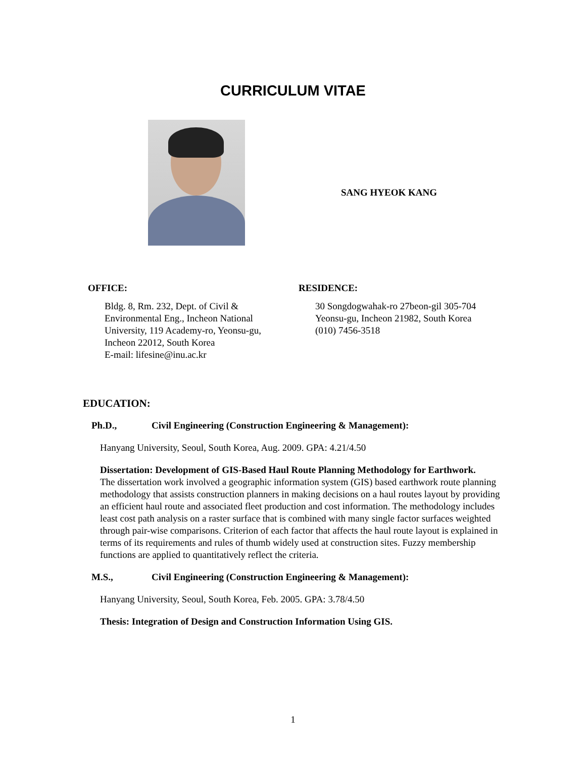CURRICULUM VITAE
SANG HYEOK KANG
OFFICE:
Bldg. 8, Rm. 232, Dept. of Civil &
Environmental Eng., Incheon National
University, 119 Academy-ro, Yeonsu-gu,
Incheon 22012, South Korea
E-mail: lifesine@inu.ac.kr
RESIDENCE:
30 Songdogwahak-ro 27beon-gil 305-704
Yeonsu-gu, Incheon 21982, South Korea
(010) 7456-3518
EDUCATION:
Ph.D., Civil Engineering (Construction Engineering & Management):
Hanyang University, Seoul, South Korea, Aug. 2009. GPA: 4.21/4.50
Dissertation: Development of GIS-Based Haul Route Planning Methodology for Earthwork.
The dissertation work involved a geographic information system (GIS) based earthwork route planning methodology that assists construction planners in making decisions on a haul routes layout by providing an efficient haul route and associated fleet production and cost information. The methodology includes least cost path analysis on a raster surface that is combined with many single factor surfaces weighted through pair-wise comparisons. Criterion of each factor that affects the haul route layout is explained in terms of its requirements and rules of thumb widely used at construction sites. Fuzzy membership functions are applied to quantitatively reflect the criteria.
M.S., Civil Engineering (Construction Engineering & Management):
Hanyang University, Seoul, South Korea, Feb. 2005. GPA: 3.78/4.50
Thesis: Integration of Design and Construction Information Using GIS.
1